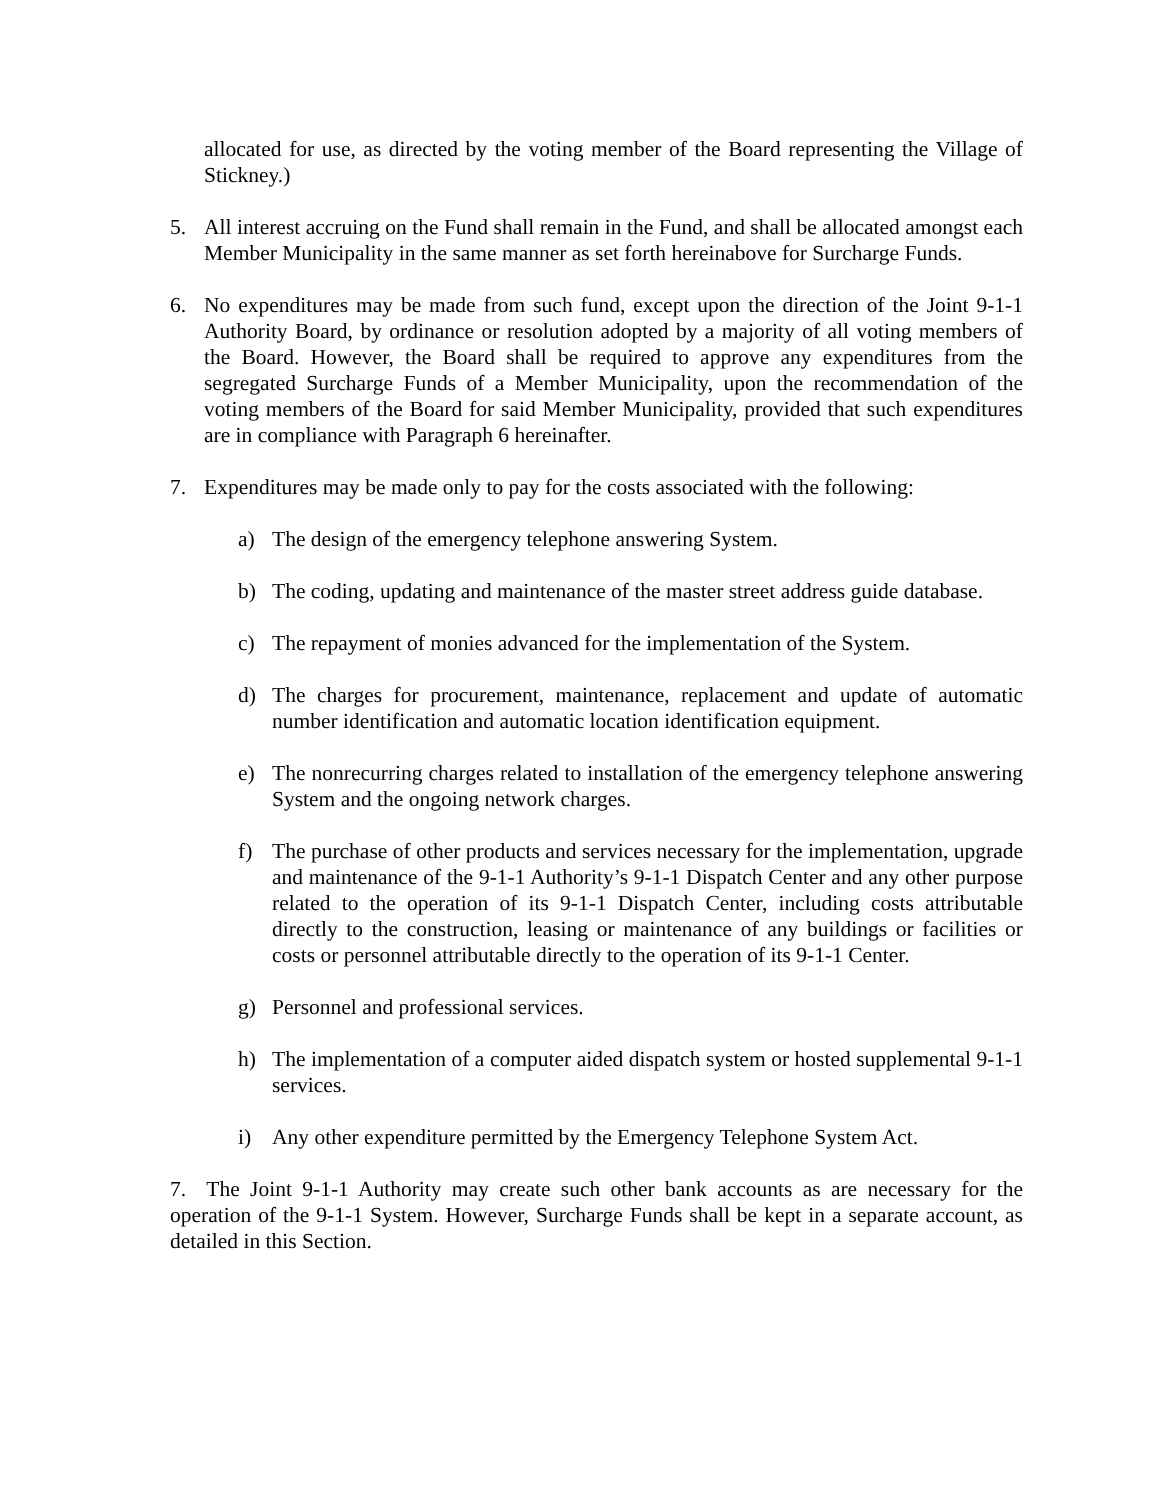allocated for use, as directed by the voting member of the Board representing the Village of Stickney.)
5. All interest accruing on the Fund shall remain in the Fund, and shall be allocated amongst each Member Municipality in the same manner as set forth hereinabove for Surcharge Funds.
6. No expenditures may be made from such fund, except upon the direction of the Joint 9-1-1 Authority Board, by ordinance or resolution adopted by a majority of all voting members of the Board. However, the Board shall be required to approve any expenditures from the segregated Surcharge Funds of a Member Municipality, upon the recommendation of the voting members of the Board for said Member Municipality, provided that such expenditures are in compliance with Paragraph 6 hereinafter.
7. Expenditures may be made only to pay for the costs associated with the following:
a) The design of the emergency telephone answering System.
b) The coding, updating and maintenance of the master street address guide database.
c) The repayment of monies advanced for the implementation of the System.
d) The charges for procurement, maintenance, replacement and update of automatic number identification and automatic location identification equipment.
e) The nonrecurring charges related to installation of the emergency telephone answering System and the ongoing network charges.
f) The purchase of other products and services necessary for the implementation, upgrade and maintenance of the 9-1-1 Authority’s 9-1-1 Dispatch Center and any other purpose related to the operation of its 9-1-1 Dispatch Center, including costs attributable directly to the construction, leasing or maintenance of any buildings or facilities or costs or personnel attributable directly to the operation of its 9-1-1 Center.
g) Personnel and professional services.
h) The implementation of a computer aided dispatch system or hosted supplemental 9-1-1 services.
i) Any other expenditure permitted by the Emergency Telephone System Act.
7. The Joint 9-1-1 Authority may create such other bank accounts as are necessary for the operation of the 9-1-1 System. However, Surcharge Funds shall be kept in a separate account, as detailed in this Section.